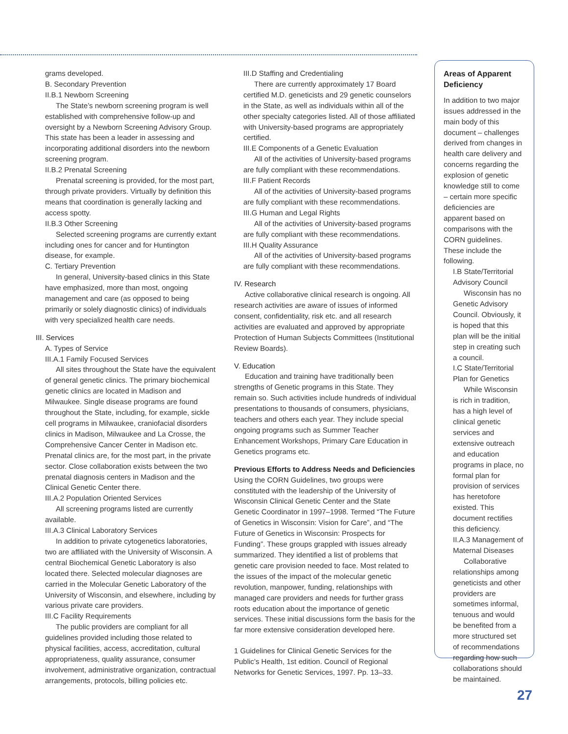grams developed.
B. Secondary Prevention
II.B.1 Newborn Screening
The State’s newborn screening program is well established with comprehensive follow-up and oversight by a Newborn Screening Advisory Group. This state has been a leader in assessing and incorporating additional disorders into the newborn screening program.
II.B.2 Prenatal Screening
Prenatal screening is provided, for the most part, through private providers. Virtually by definition this means that coordination is generally lacking and access spotty.
II.B.3 Other Screening
Selected screening programs are currently extant including ones for cancer and for Huntington disease, for example.
C. Tertiary Prevention
In general, University-based clinics in this State have emphasized, more than most, ongoing management and care (as opposed to being primarily or solely diagnostic clinics) of individuals with very specialized health care needs.
III. Services
A. Types of Service
III.A.1 Family Focused Services
All sites throughout the State have the equivalent of general genetic clinics. The primary biochemical genetic clinics are located in Madison and Milwaukee. Single disease programs are found throughout the State, including, for example, sickle cell programs in Milwaukee, craniofacial disorders clinics in Madison, Milwaukee and La Crosse, the Comprehensive Cancer Center in Madison etc. Prenatal clinics are, for the most part, in the private sector. Close collaboration exists between the two prenatal diagnosis centers in Madison and the Clinical Genetic Center there.
III.A.2 Population Oriented Services
All screening programs listed are currently available.
III.A.3 Clinical Laboratory Services
In addition to private cytogenetics laboratories, two are affiliated with the University of Wisconsin. A central Biochemical Genetic Laboratory is also located there. Selected molecular diagnoses are carried in the Molecular Genetic Laboratory of the University of Wisconsin, and elsewhere, including by various private care providers.
III.C Facility Requirements
The public providers are compliant for all guidelines provided including those related to physical facilities, access, accreditation, cultural appropriateness, quality assurance, consumer involvement, administrative organization, contractual arrangements, protocols, billing policies etc.
III.D Staffing and Credentialing
There are currently approximately 17 Board certified M.D. geneticists and 29 genetic counselors in the State, as well as individuals within all of the other specialty categories listed. All of those affiliated with University-based programs are appropriately certified.
III.E Components of a Genetic Evaluation
All of the activities of University-based programs are fully compliant with these recommendations.
III.F Patient Records
All of the activities of University-based programs are fully compliant with these recommendations.
III.G Human and Legal Rights
All of the activities of University-based programs are fully compliant with these recommendations.
III.H Quality Assurance
All of the activities of University-based programs are fully compliant with these recommendations.
IV. Research
Active collaborative clinical research is ongoing. All research activities are aware of issues of informed consent, confidentiality, risk etc. and all research activities are evaluated and approved by appropriate Protection of Human Subjects Committees (Institutional Review Boards).
V. Education
Education and training have traditionally been strengths of Genetic programs in this State. They remain so. Such activities include hundreds of individual presentations to thousands of consumers, physicians, teachers and others each year. They include special ongoing programs such as Summer Teacher Enhancement Workshops, Primary Care Education in Genetics programs etc.
Previous Efforts to Address Needs and Deficiencies
Using the CORN Guidelines, two groups were constituted with the leadership of the University of Wisconsin Clinical Genetic Center and the State Genetic Coordinator in 1997–1998. Termed “The Future of Genetics in Wisconsin: Vision for Care”, and “The Future of Genetics in Wisconsin: Prospects for Funding”. These groups grappled with issues already summarized. They identified a list of problems that genetic care provision needed to face. Most related to the issues of the impact of the molecular genetic revolution, manpower, funding, relationships with managed care providers and needs for further grass roots education about the importance of genetic services. These initial discussions form the basis for the far more extensive consideration developed here.
1 Guidelines for Clinical Genetic Services for the Public’s Health, 1st edition. Council of Regional Networks for Genetic Services, 1997. Pp. 13–33.
Areas of Apparent Deficiency
In addition to two major issues addressed in the main body of this document – challenges derived from changes in health care delivery and concerns regarding the explosion of genetic knowledge still to come – certain more specific deficiencies are apparent based on comparisons with the CORN guidelines. These include the following.
I.B State/Territorial Advisory Council
Wisconsin has no Genetic Advisory Council. Obviously, it is hoped that this plan will be the initial step in creating such a council.
I.C State/Territorial Plan for Genetics
While Wisconsin is rich in tradition, has a high level of clinical genetic services and extensive outreach and education programs in place, no formal plan for provision of services has heretofore existed. This document rectifies this deficiency.
II.A.3 Management of Maternal Diseases
Collaborative relationships among geneticists and other providers are sometimes informal, tenuous and would be benefited from a more structured set of recommendations regarding how such collaborations should be maintained.
27